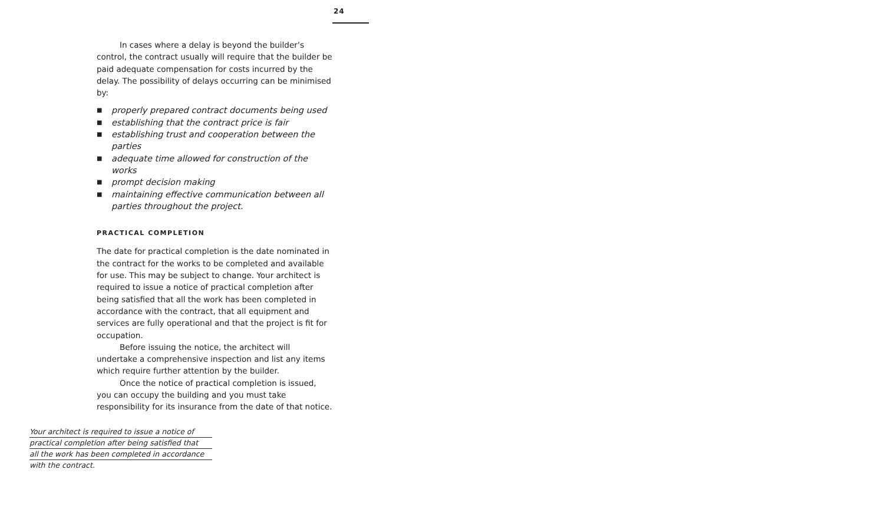24
In cases where a delay is beyond the builder’s control, the contract usually will require that the builder be paid adequate compensation for costs incurred by the delay. The possibility of delays occurring can be minimised by:
■ properly prepared contract documents being used
■ establishing that the contract price is fair
■ establishing trust and cooperation between the parties
■ adequate time allowed for construction of the works
■ prompt decision making
■ maintaining effective communication between all parties throughout the project.
PRACTICAL COMPLETION
The date for practical completion is the date nominated in the contract for the works to be completed and available for use. This may be subject to change. Your architect is required to issue a notice of practical completion after being satisfied that all the work has been completed in accordance with the contract, that all equipment and services are fully operational and that the project is fit for occupation.
Before issuing the notice, the architect will undertake a comprehensive inspection and list any items which require further attention by the builder.
Once the notice of practical completion is issued, you can occupy the building and you must take responsibility for its insurance from the date of that notice.
Your architect is required to issue a notice of
practical completion after being satisfied that
all the work has been completed in accordance
with the contract.